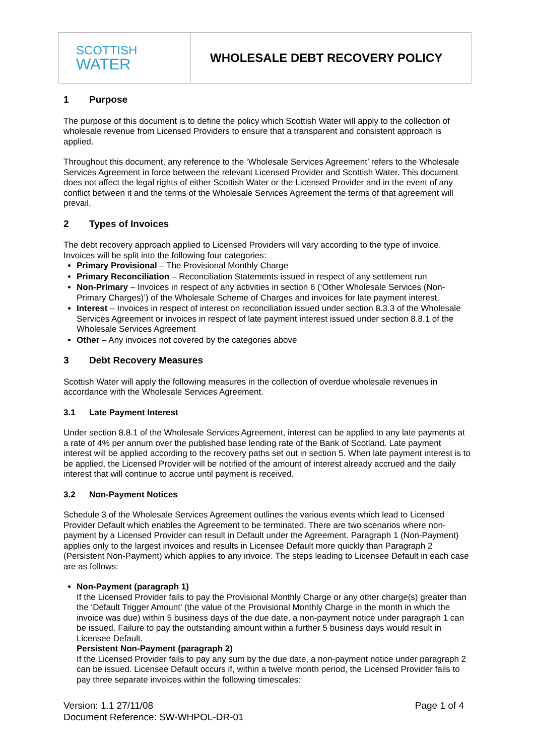SCOTTISH
WATER
WHOLESALE DEBT RECOVERY POLICY
1 Purpose
The purpose of this document is to define the policy which Scottish Water will apply to the collection of wholesale revenue from Licensed Providers to ensure that a transparent and consistent approach is applied.
Throughout this document, any reference to the ‘Wholesale Services Agreement’ refers to the Wholesale Services Agreement in force between the relevant Licensed Provider and Scottish Water. This document does not affect the legal rights of either Scottish Water or the Licensed Provider and in the event of any conflict between it and the terms of the Wholesale Services Agreement the terms of that agreement will prevail.
2 Types of Invoices
The debt recovery approach applied to Licensed Providers will vary according to the type of invoice. Invoices will be split into the following four categories:
Primary Provisional – The Provisional Monthly Charge
Primary Reconciliation – Reconciliation Statements issued in respect of any settlement run
Non-Primary – Invoices in respect of any activities in section 6 (‘Other Wholesale Services (Non-Primary Charges)’) of the Wholesale Scheme of Charges and invoices for late payment interest.
Interest – Invoices in respect of interest on reconciliation issued under section 8.3.3 of the Wholesale Services Agreement or invoices in respect of late payment interest issued under section 8.8.1 of the Wholesale Services Agreement
Other – Any invoices not covered by the categories above
3 Debt Recovery Measures
Scottish Water will apply the following measures in the collection of overdue wholesale revenues in accordance with the Wholesale Services Agreement.
3.1 Late Payment Interest
Under section 8.8.1 of the Wholesale Services Agreement, interest can be applied to any late payments at a rate of 4% per annum over the published base lending rate of the Bank of Scotland. Late payment interest will be applied according to the recovery paths set out in section 5. When late payment interest is to be applied, the Licensed Provider will be notified of the amount of interest already accrued and the daily interest that will continue to accrue until payment is received.
3.2 Non-Payment Notices
Schedule 3 of the Wholesale Services Agreement outlines the various events which lead to Licensed Provider Default which enables the Agreement to be terminated. There are two scenarios where non-payment by a Licensed Provider can result in Default under the Agreement. Paragraph 1 (Non-Payment) applies only to the largest invoices and results in Licensee Default more quickly than Paragraph 2 (Persistent Non-Payment) which applies to any invoice. The steps leading to Licensee Default in each case are as follows:
Non-Payment (paragraph 1)
If the Licensed Provider fails to pay the Provisional Monthly Charge or any other charge(s) greater than the ‘Default Trigger Amount’ (the value of the Provisional Monthly Charge in the month in which the invoice was due) within 5 business days of the due date, a non-payment notice under paragraph 1 can be issued. Failure to pay the outstanding amount within a further 5 business days would result in Licensee Default.
Persistent Non-Payment (paragraph 2)
If the Licensed Provider fails to pay any sum by the due date, a non-payment notice under paragraph 2 can be issued. Licensee Default occurs if, within a twelve month period, the Licensed Provider fails to pay three separate invoices within the following timescales:
Version: 1.1 27/11/08
Document Reference: SW-WHPOL-DR-01
Page 1 of 4